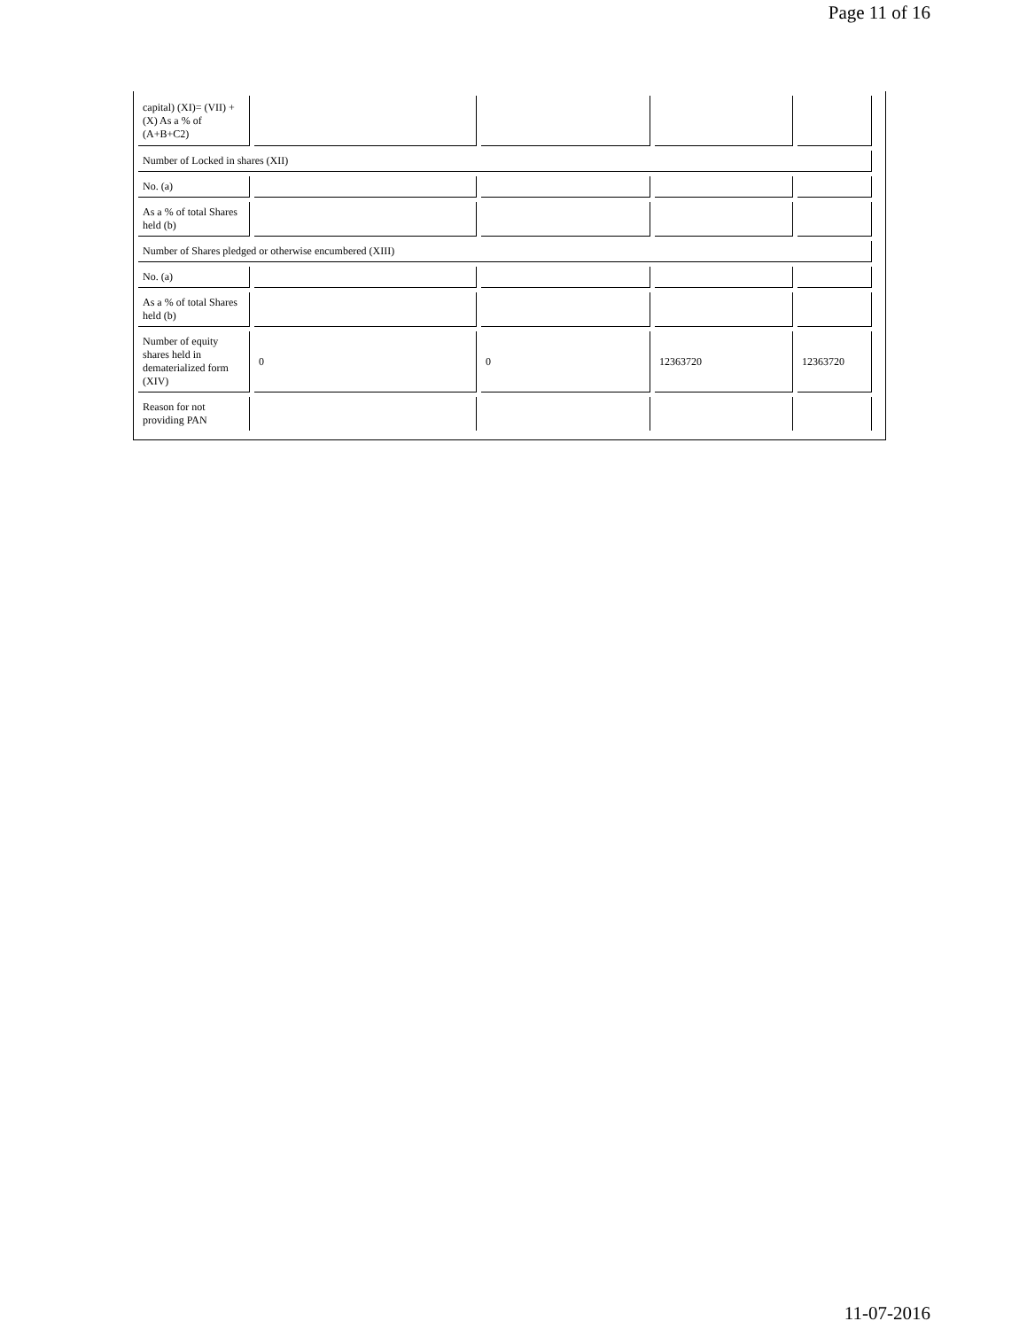Page 11 of 16
| capital) (XI)= (VII) +(X) As a % of (A+B+C2) | | | | |
| Number of Locked in shares (XII) | | | | |
| No. (a) | | | | |
| As a % of total Shares held (b) | | | | |
| Number of Shares pledged or otherwise encumbered (XIII) | | | | |
| No. (a) | | | | |
| As a % of total Shares held (b) | | | | |
| Number of equity shares held in dematerialized form (XIV) | 0 | 0 | 12363720 | 12363720 |
| Reason for not providing PAN | | | | |
11-07-2016